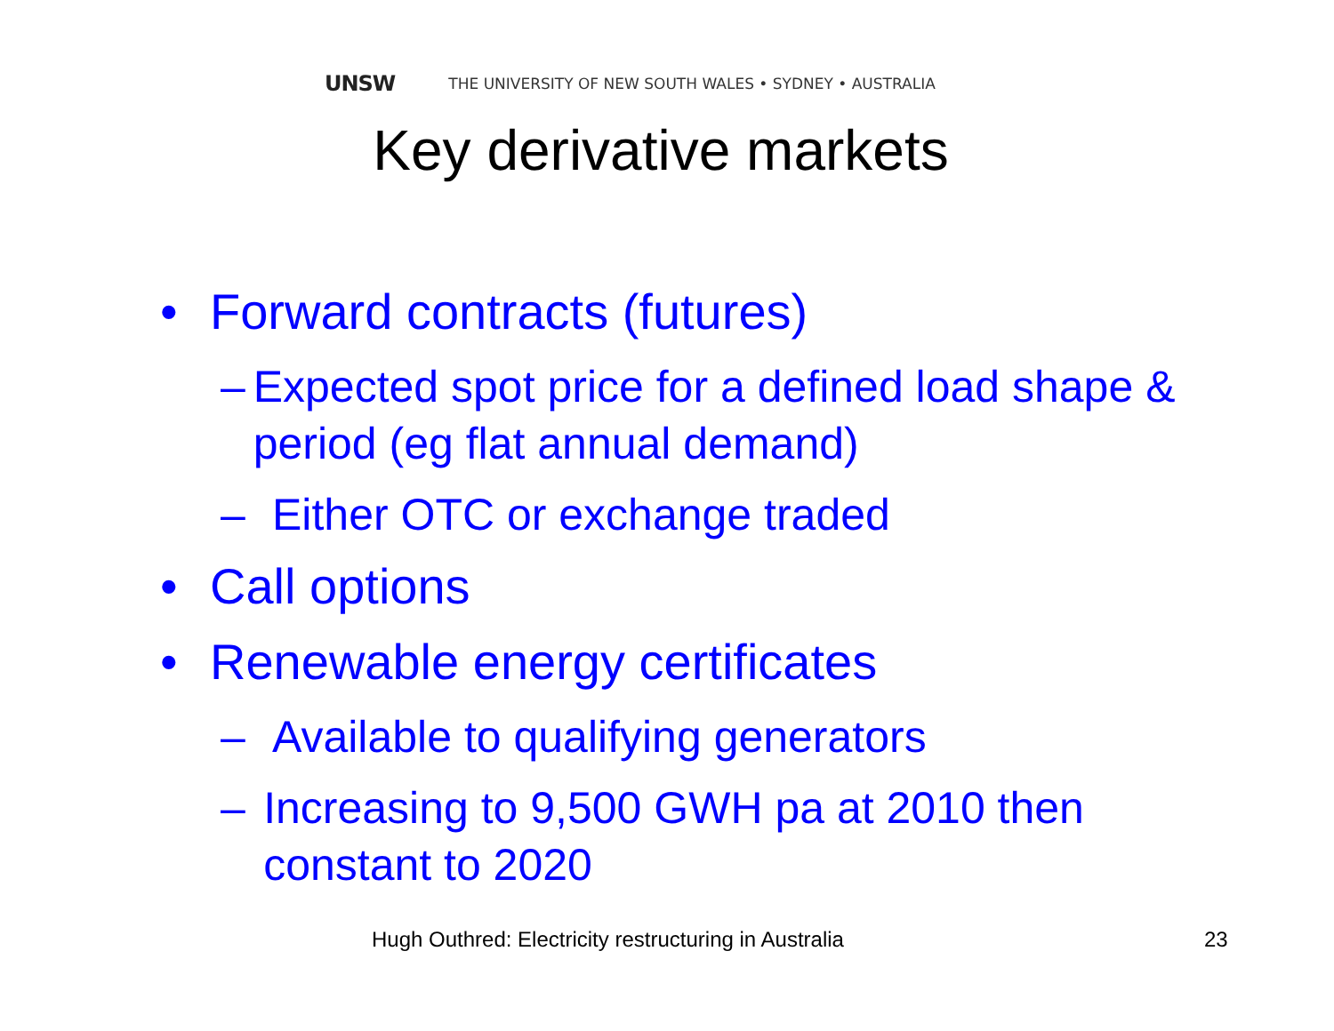UNSW THE UNIVERSITY OF NEW SOUTH WALES • SYDNEY • AUSTRALIA
Key derivative markets
• Forward contracts (futures)
– Expected spot price for a defined load shape & period (eg flat annual demand)
– Either OTC or exchange traded
• Call options
• Renewable energy certificates
– Available to qualifying generators
– Increasing to 9,500 GWH pa at 2010 then constant to 2020
Hugh Outhred: Electricity restructuring in Australia
23